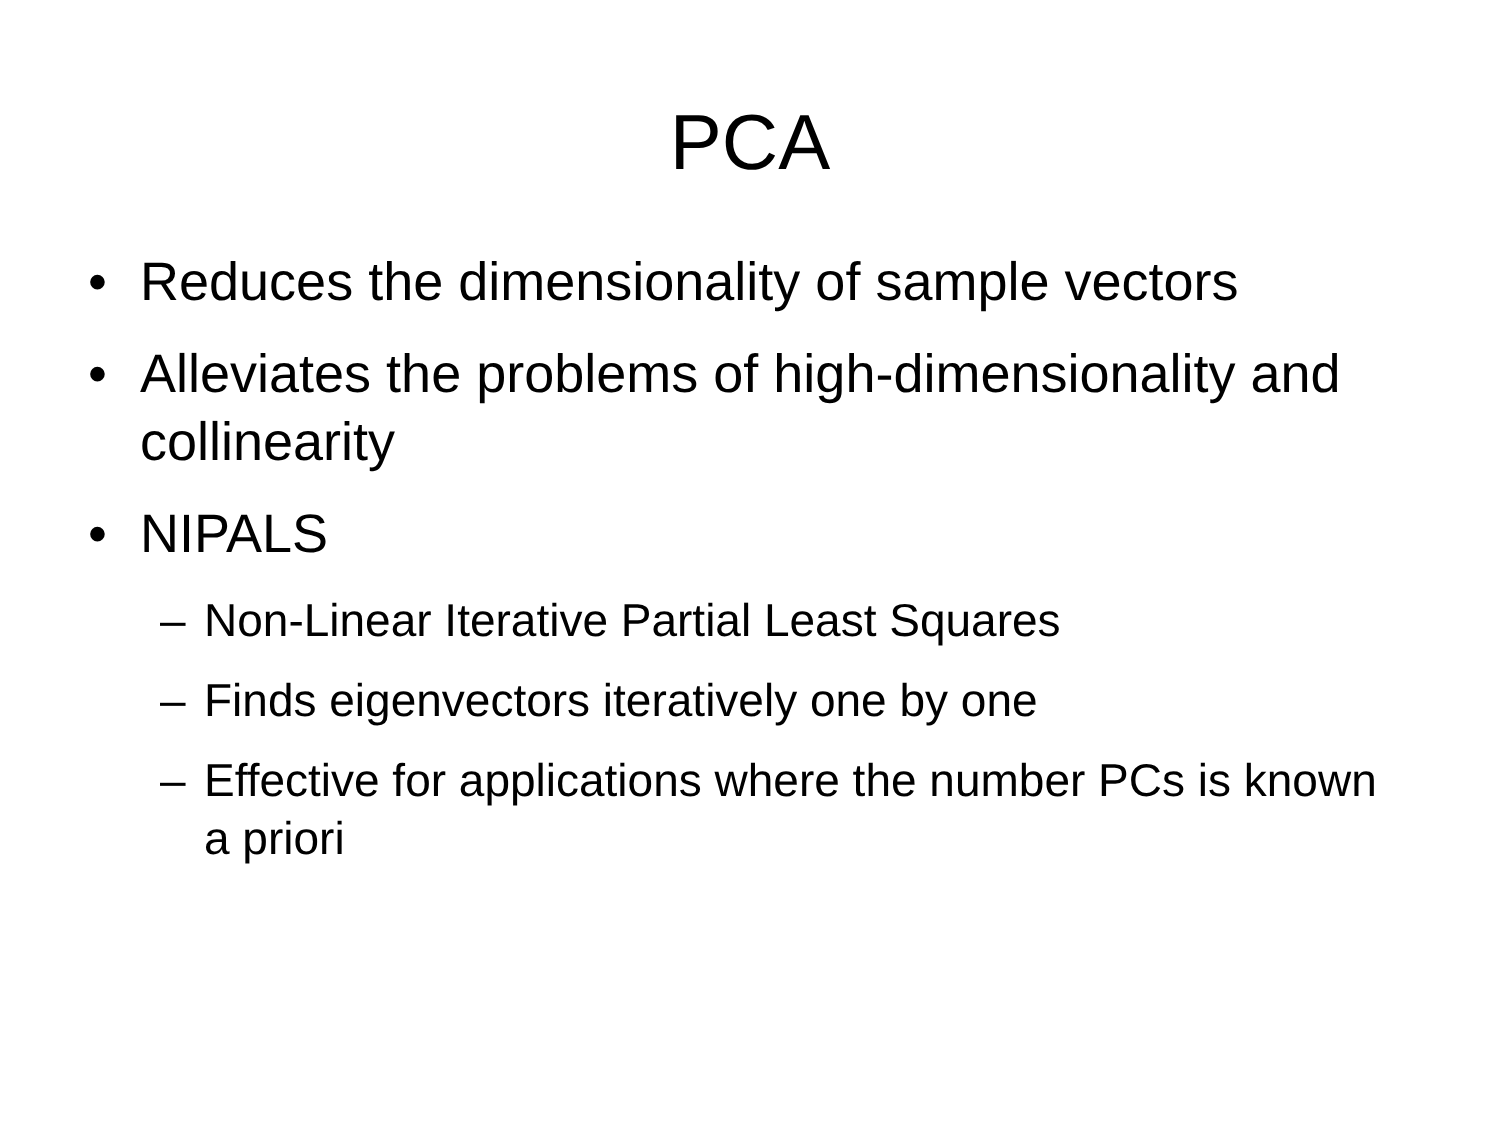PCA
• Reduces the dimensionality of sample vectors
• Alleviates the problems of high-dimensionality and collinearity
• NIPALS
– Non-Linear Iterative Partial Least Squares
– Finds eigenvectors iteratively one by one
– Effective for applications where the number PCs is known a priori